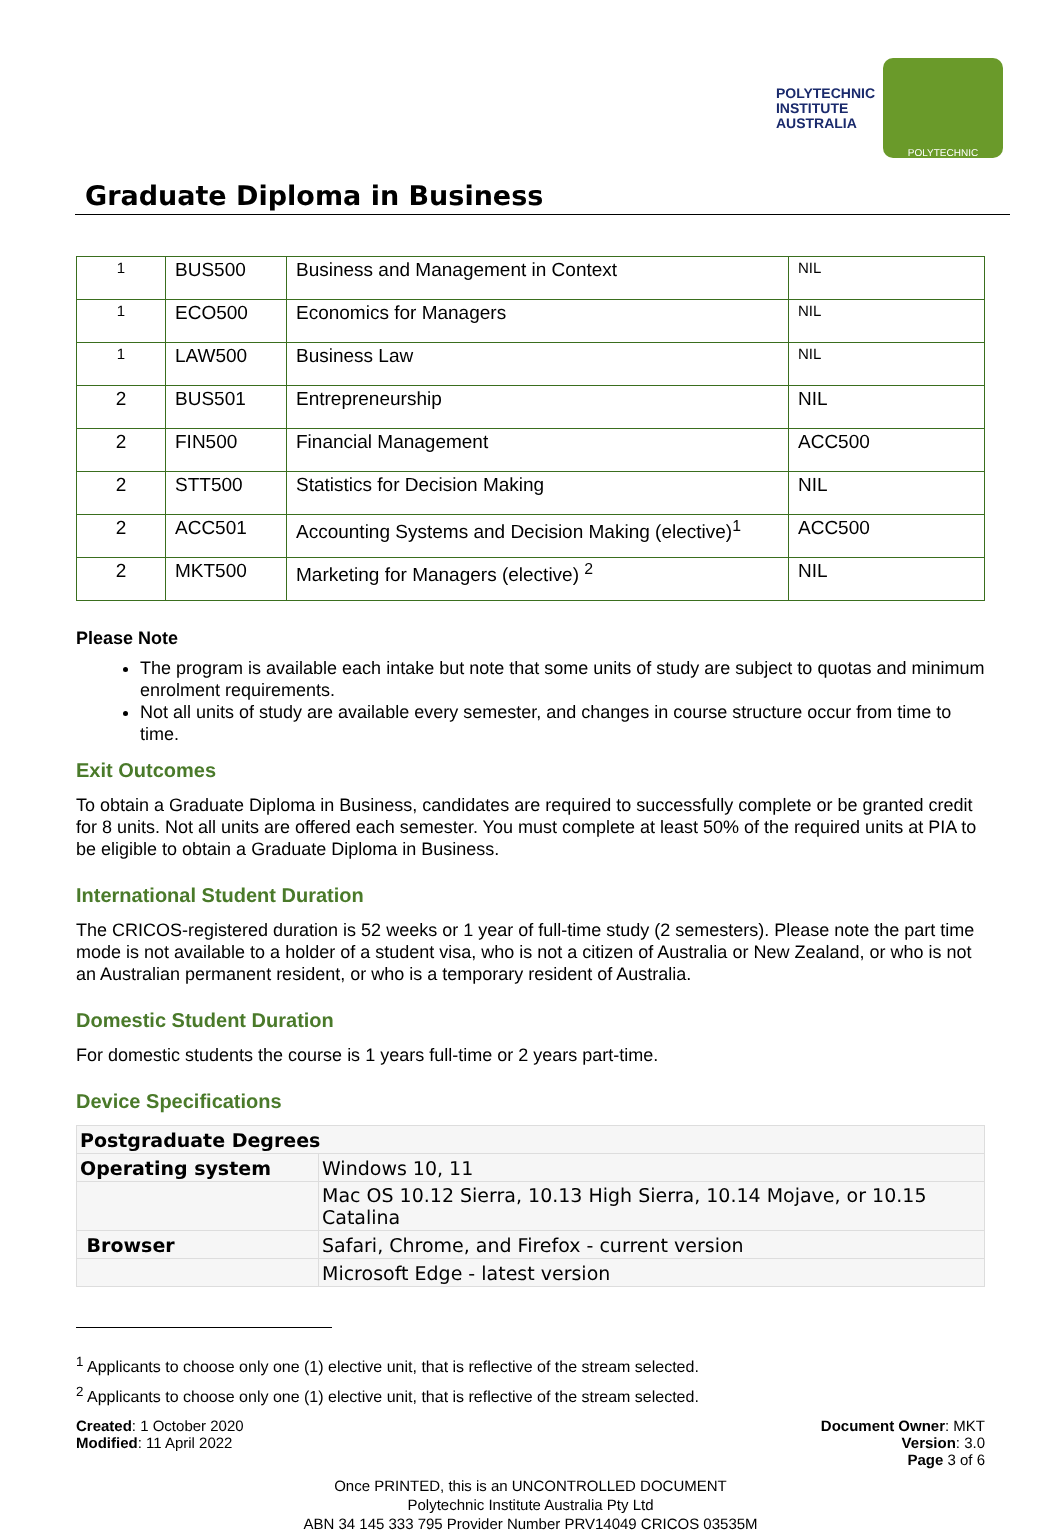POLYTECHNIC
INSTITUTE
AUSTRALIA
POLYTECHNIC
Graduate Diploma in Business
| 1 | BUS500 | Business and Management in Context | NIL |
| 1 | ECO500 | Economics for Managers | NIL |
| 1 | LAW500 | Business Law | NIL |
| 2 | BUS501 | Entrepreneurship | NIL |
| 2 | FIN500 | Financial Management | ACC500 |
| 2 | STT500 | Statistics for Decision Making | NIL |
| 2 | ACC501 | Accounting Systems and Decision Making (elective)<sup>1</sup> | ACC500 |
| 2 | MKT500 | Marketing for Managers (elective) <sup>2</sup> | NIL |
Please Note
The program is available each intake but note that some units of study are subject to quotas and minimum enrolment requirements.
Not all units of study are available every semester, and changes in course structure occur from time to time.
Exit Outcomes
To obtain a Graduate Diploma in Business, candidates are required to successfully complete or be granted credit for 8 units. Not all units are offered each semester. You must complete at least 50% of the required units at PIA to be eligible to obtain a Graduate Diploma in Business.
International Student Duration
The CRICOS-registered duration is 52 weeks or 1 year of full-time study (2 semesters). Please note the part time mode is not available to a holder of a student visa, who is not a citizen of Australia or New Zealand, or who is not an Australian permanent resident, or who is a temporary resident of Australia.
Domestic Student Duration
For domestic students the course is 1 years full-time or 2 years part-time.
Device Specifications
| Postgraduate Degrees | |
| --- | --- |
| Operating system | Windows 10, 11 |
| | Mac OS 10.12 Sierra, 10.13 High Sierra, 10.14 Mojave, or 10.15 Catalina |
| Browser | Safari, Chrome, and Firefox - current version |
| | Microsoft Edge - latest version |
<sup>1</sup> Applicants to choose only one (1) elective unit, that is reflective of the stream selected.
<sup>2</sup> Applicants to choose only one (1) elective unit, that is reflective of the stream selected.
Created: 1 October 2020
Modified: 11 April 2022
Document Owner: MKT
Version: 3.0
Page 3 of 6
Once PRINTED, this is an UNCONTROLLED DOCUMENT
Polytechnic Institute Australia Pty Ltd
ABN 34 145 333 795 Provider Number PRV14049 CRICOS 03535M